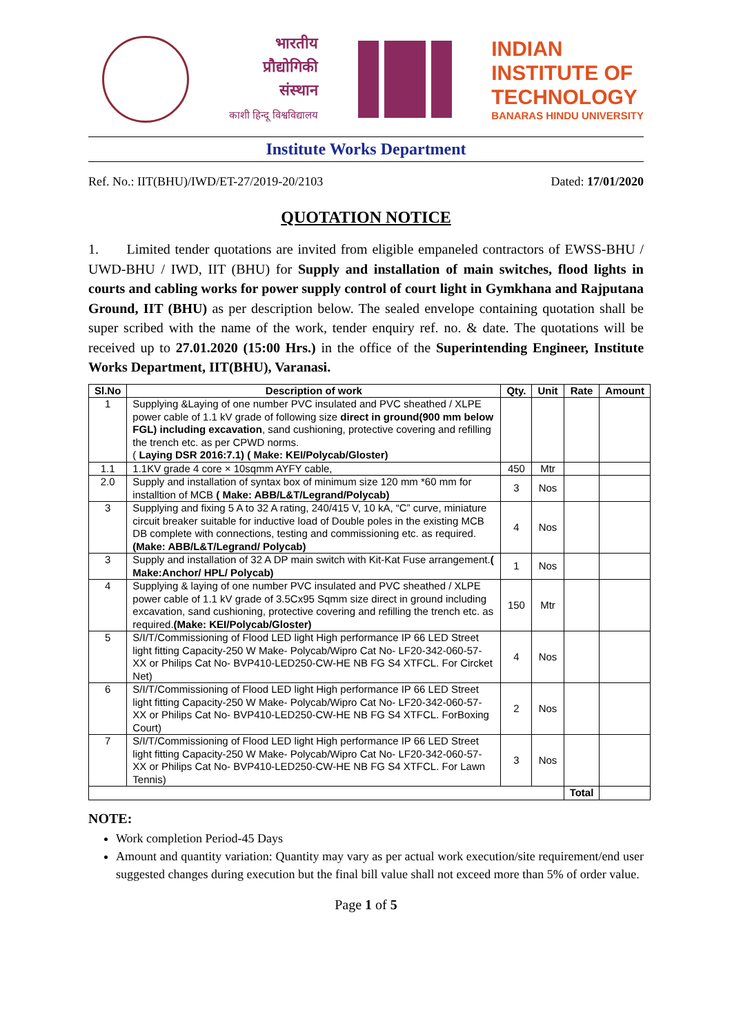भारतीय
प्रौद्योगिकी
संस्थान
काशी हिन्दू विश्वविद्यालय
INDIAN
INSTITUTE OF
TECHNOLOGY
BANARAS HINDU UNIVERSITY
Institute Works Department
Ref. No.: IIT(BHU)/IWD/ET-27/2019-20/2103 Dated: 17/01/2020
QUOTATION NOTICE
1. Limited tender quotations are invited from eligible empaneled contractors of EWSS-BHU / UWD-BHU / IWD, IIT (BHU) for Supply and installation of main switches, flood lights in courts and cabling works for power supply control of court light in Gymkhana and Rajputana Ground, IIT (BHU) as per description below. The sealed envelope containing quotation shall be super scribed with the name of the work, tender enquiry ref. no. & date. The quotations will be received up to 27.01.2020 (15:00 Hrs.) in the office of the Superintending Engineer, Institute Works Department, IIT(BHU), Varanasi.
| Sl.No | Description of work | Qty. | Unit | Rate | Amount |
| --- | --- | --- | --- | --- | --- |
| 1 | Supplying &Laying of one number PVC insulated and PVC sheathed / XLPE power cable of 1.1 kV grade of following size direct in ground(900 mm below FGL) including excavation , sand cushioning, protective covering and refilling the trench etc. as per CPWD norms. ( Laying DSR 2016:7.1) ( Make: KEI/Polycab/Gloster) | | | | |
| 1.1 | 1.1KV grade 4 core × 10sqmm AYFY cable, | 450 | Mtr | | |
| 2.0 | Supply and installation of syntax box of minimum size 120 mm *60 mm for installtion of MCB ( Make: ABB/L&T/Legrand/Polycab) | 3 | Nos | | |
| 3 | Supplying and fixing 5 A to 32 A rating, 240/415 V, 10 kA, “C” curve, miniature circuit breaker suitable for inductive load of Double poles in the existing MCB DB complete with connections, testing and commissioning etc. as required. (Make: ABB/L&T/Legrand/ Polycab) | 4 | Nos | | |
| 3 | Supply and installation of 32 A DP main switch with Kit-Kat Fuse arrangement. ( Make:Anchor/ HPL/ Polycab) | 1 | Nos | | |
| 4 | Supplying & laying of one number PVC insulated and PVC sheathed / XLPE power cable of 1.1 kV grade of 3.5Cx95 Sqmm size direct in ground including excavation, sand cushioning, protective covering and refilling the trench etc. as required. (Make: KEI/Polycab/Gloster) | 150 | Mtr | | |
| 5 | S/I/T/Commissioning of Flood LED light High performance IP 66 LED Street light fitting Capacity-250 W Make- Polycab/Wipro Cat No- LF20-342-060-57-XX or Philips Cat No- BVP410-LED250-CW-HE NB FG S4 XTFCL. For Circket Net) | 4 | Nos | | |
| 6 | S/I/T/Commissioning of Flood LED light High performance IP 66 LED Street light fitting Capacity-250 W Make- Polycab/Wipro Cat No- LF20-342-060-57-XX or Philips Cat No- BVP410-LED250-CW-HE NB FG S4 XTFCL. ForBoxing Court) | 2 | Nos | | |
| 7 | S/I/T/Commissioning of Flood LED light High performance IP 66 LED Street light fitting Capacity-250 W Make- Polycab/Wipro Cat No- LF20-342-060-57-XX or Philips Cat No- BVP410-LED250-CW-HE NB FG S4 XTFCL. For Lawn Tennis) | 3 | Nos | | |
| | | | | Total | |
NOTE:
Work completion Period-45 Days
Amount and quantity variation: Quantity may vary as per actual work execution/site requirement/end user suggested changes during execution but the final bill value shall not exceed more than 5% of order value.
Page 1 of 5